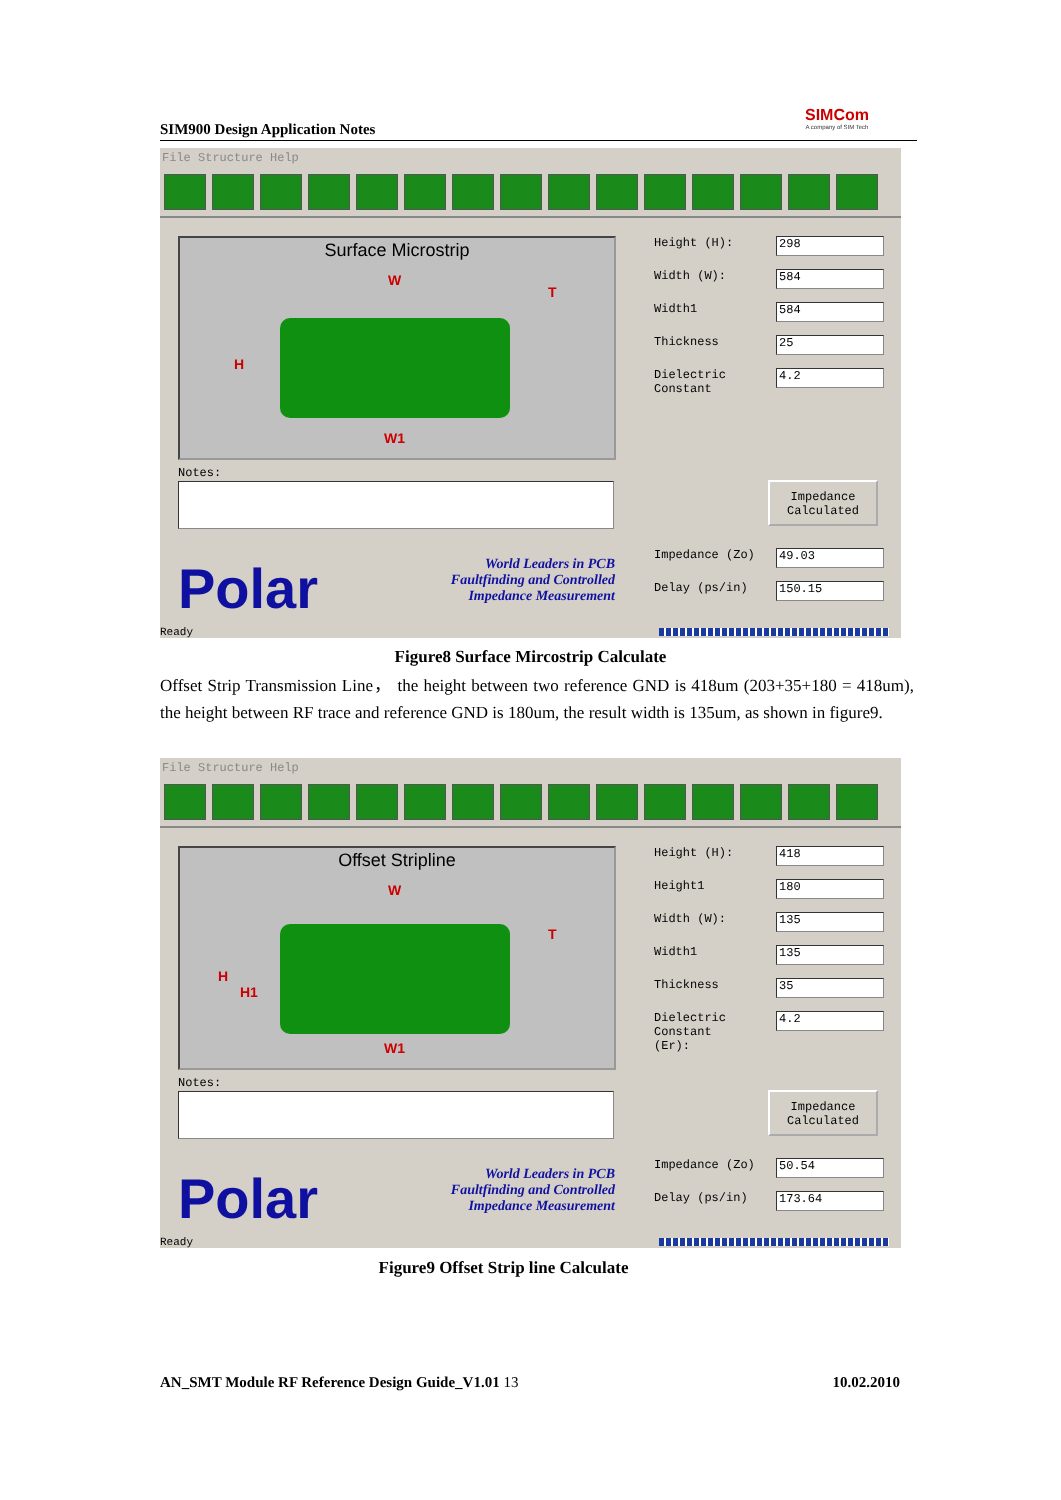SIM900 Design Application Notes
SIMCom
A company of SIM Tech
File Structure Help
Surface Microstrip
W
T
H
W1
Height (H): 298
Width (W): 584
Width1 584
Thickness 25
Dielectric
Constant 4.2
Notes:
Impedance
Calculated
Polar
World Leaders in PCB
Faultfinding and Controlled
Impedance Measurement
Impedance (Zo) 49.03
Delay (ps/in) 150.15
Ready
Figure8 Surface Mircostrip Calculate
Offset Strip Transmission Line， the height between two reference GND is 418um (203+35+180 = 418um), the height between RF trace and reference GND is 180um, the result width is 135um, as shown in figure9.
File Structure Help
Offset Stripline
W
T
H
H1
W1
Height (H): 418
Height1 180
Width (W): 135
Width1 135
Thickness 35
Dielectric
Constant
(Er): 4.2
Notes:
Impedance
Calculated
Polar
World Leaders in PCB
Faultfinding and Controlled
Impedance Measurement
Impedance (Zo) 50.54
Delay (ps/in) 173.64
Ready
Figure9 Offset Strip line Calculate
AN_SMT Module RF Reference Design Guide_V1.01 13 10.02.2010